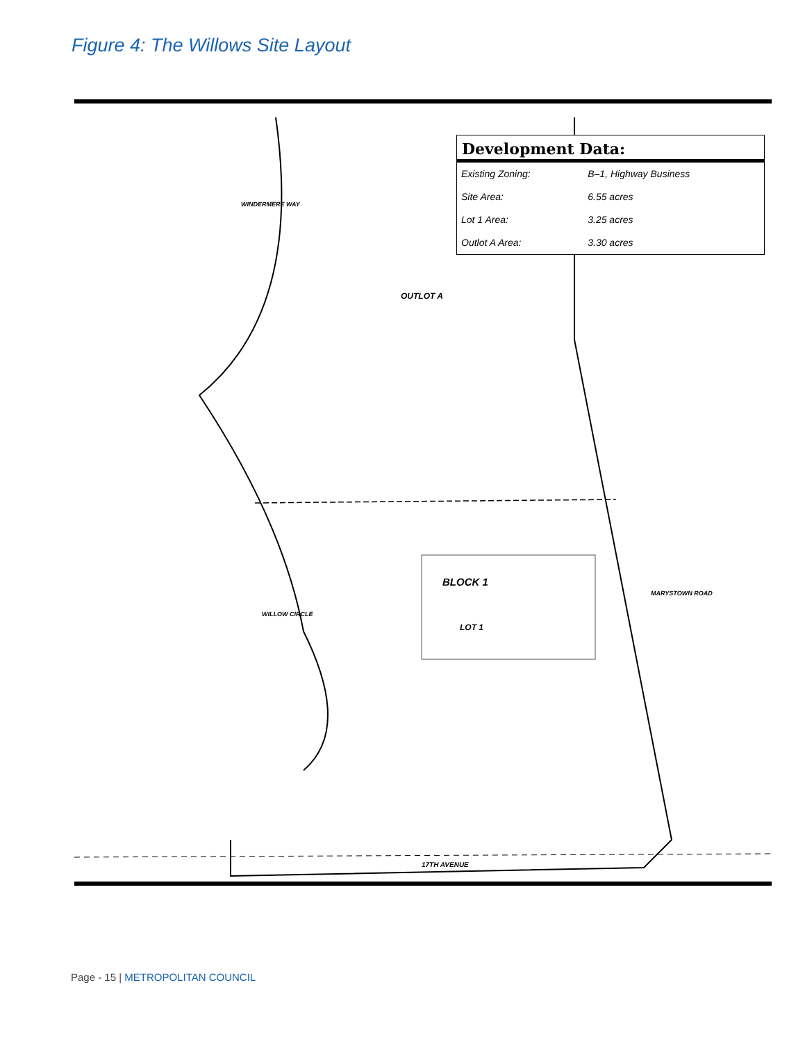Figure 4: The Willows Site Layout
Development Data:
| Existing Zoning: | B–1, Highway Business |
| Site Area: | 6.55 acres |
| Lot 1 Area: | 3.25 acres |
| Outlot A Area: | 3.30 acres |
OUTLOT A
BLOCK 1
LOT 1
17TH AVENUE
MARYSTOWN ROAD
WINDERMERE WAY
WILLOW CIRCLE
Page - 15 | METROPOLITAN COUNCIL